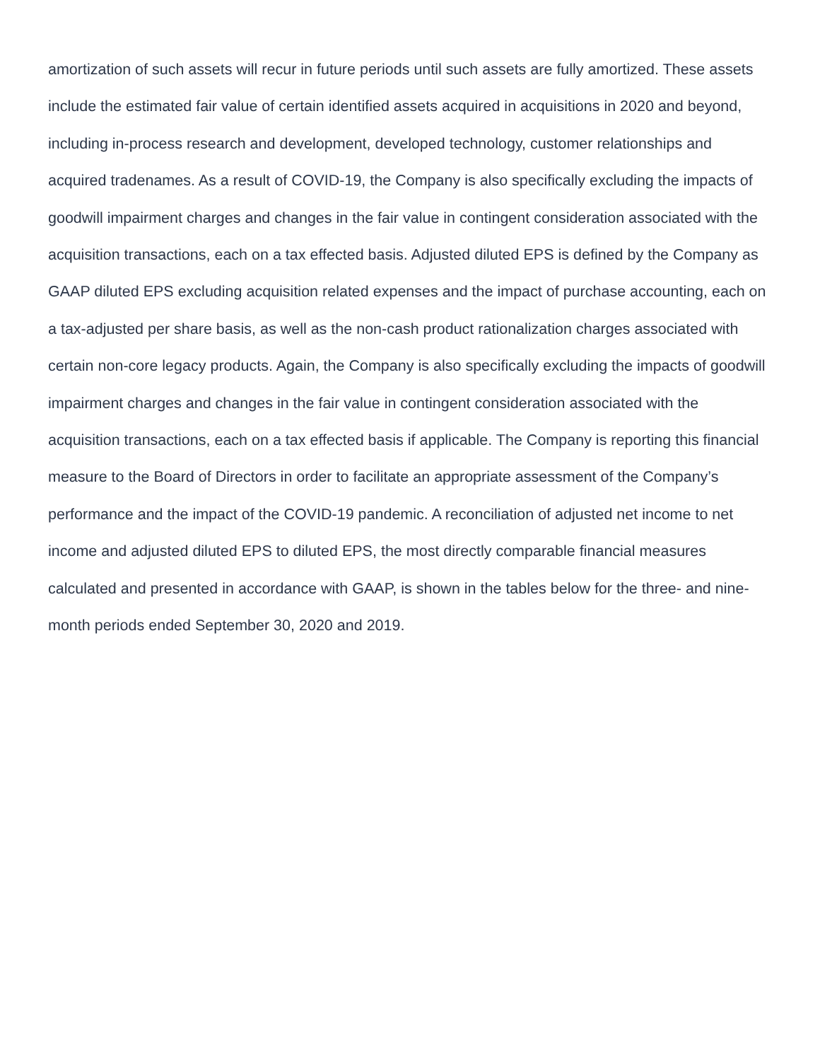amortization of such assets will recur in future periods until such assets are fully amortized. These assets include the estimated fair value of certain identified assets acquired in acquisitions in 2020 and beyond, including in-process research and development, developed technology, customer relationships and acquired tradenames. As a result of COVID-19, the Company is also specifically excluding the impacts of goodwill impairment charges and changes in the fair value in contingent consideration associated with the acquisition transactions, each on a tax effected basis. Adjusted diluted EPS is defined by the Company as GAAP diluted EPS excluding acquisition related expenses and the impact of purchase accounting, each on a tax-adjusted per share basis, as well as the non-cash product rationalization charges associated with certain non-core legacy products. Again, the Company is also specifically excluding the impacts of goodwill impairment charges and changes in the fair value in contingent consideration associated with the acquisition transactions, each on a tax effected basis if applicable. The Company is reporting this financial measure to the Board of Directors in order to facilitate an appropriate assessment of the Company’s performance and the impact of the COVID-19 pandemic. A reconciliation of adjusted net income to net income and adjusted diluted EPS to diluted EPS, the most directly comparable financial measures calculated and presented in accordance with GAAP, is shown in the tables below for the three- and nine-month periods ended September 30, 2020 and 2019.